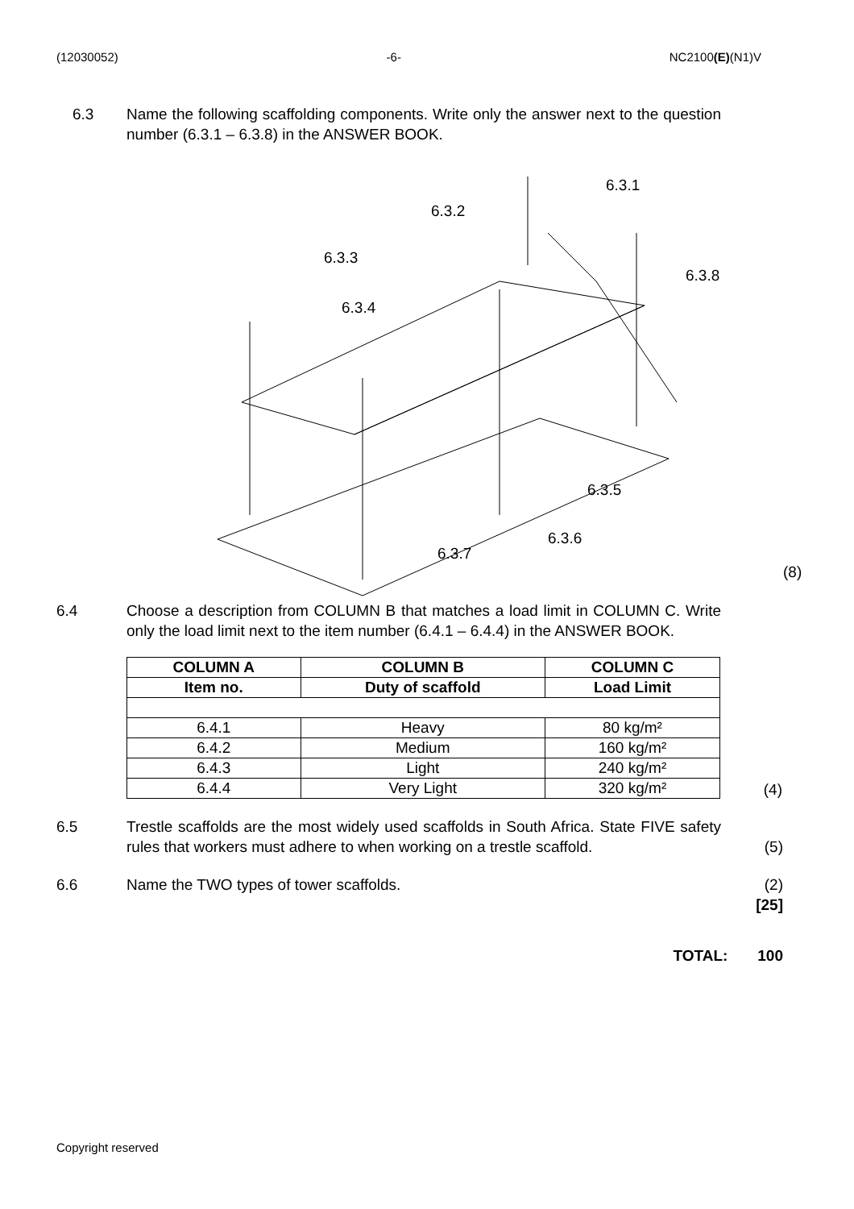(12030052) -6- NC2100(E)(N1)V
6.3 Name the following scaffolding components. Write only the answer next to the question number (6.3.1 – 6.3.8) in the ANSWER BOOK.
6.3.1
6.3.2
6.3.3
6.3.4
6.3.5
6.3.6
6.3.7
6.3.8
(8)
6.4 Choose a description from COLUMN B that matches a load limit in COLUMN C. Write only the load limit next to the item number (6.4.1 – 6.4.4) in the ANSWER BOOK.
| COLUMN A | COLUMN B | COLUMN C |
| --- | --- | --- |
| Item no. | Duty of scaffold | Load Limit |
| 6.4.1 | Heavy | 80 kg/m² |
| 6.4.2 | Medium | 160 kg/m² |
| 6.4.3 | Light | 240 kg/m² |
| 6.4.4 | Very Light | 320 kg/m² |
(4)
6.5 Trestle scaffolds are the most widely used scaffolds in South Africa. State FIVE safety rules that workers must adhere to when working on a trestle scaffold.
(5)
6.6 Name the TWO types of tower scaffolds. (2)
[25]
TOTAL: 100
Copyright reserved